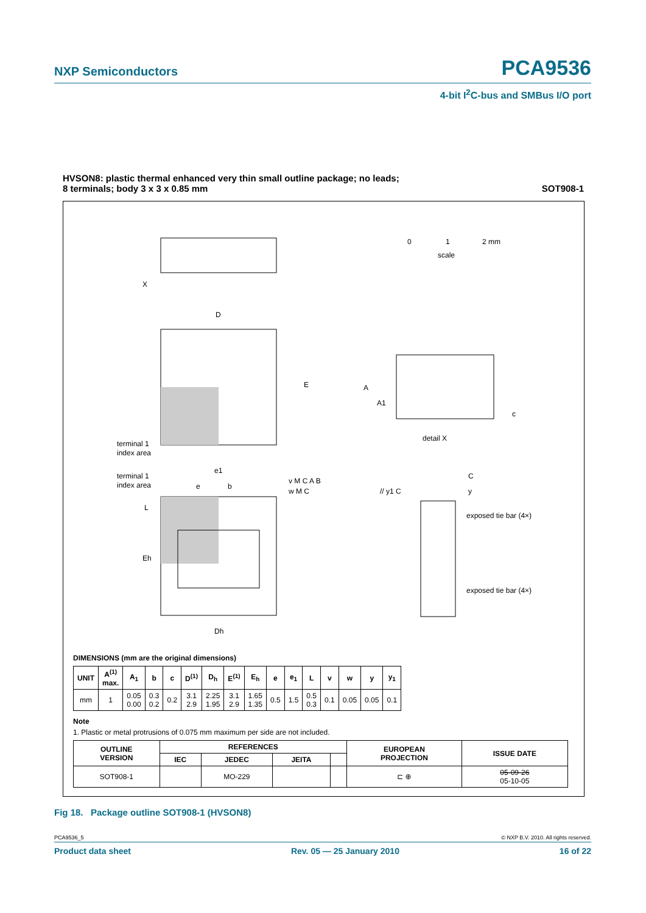NXP Semiconductors PCA9536
4-bit I<sup>2</sup>C-bus and SMBus I/O port
HVSON8: plastic thermal enhanced very thin small outline package; no leads;
8 terminals; body 3 x 3 x 0.85 mm SOT908-1
D
E
X
terminal 1
index area
A
A1
c
detail X
0
1
2 mm
scale
terminal 1
index area
L
Eh
Dh
e1
e
b
v M C A B
w M C
// y1 C
C
y
exposed tie bar (4×)
exposed tie bar (4×)
DIMENSIONS (mm are the original dimensions)
| UNIT | A<sup>(1)</sup> max. | A<sub>1</sub> | b | c | D<sup>(1)</sup> | D<sub>h</sub> | E<sup>(1)</sup> | E<sub>h</sub> | e | e<sub>1</sub> | L | v | w | y | y<sub>1</sub> |
| --- | --- | --- | --- | --- | --- | --- | --- | --- | --- | --- | --- | --- | --- | --- | --- |
| mm | 1 | 0.05 0.00 | 0.3 0.2 | 0.2 | 3.1 2.9 | 2.25 1.95 | 3.1 2.9 | 1.65 1.35 | 0.5 | 1.5 | 0.5 0.3 | 0.1 | 0.05 | 0.05 | 0.1 |
Note
1. Plastic or metal protrusions of 0.075 mm maximum per side are not included.
| OUTLINE VERSION | REFERENCES | | | | EUROPEAN PROJECTION | ISSUE DATE |
| --- | --- | --- | --- | --- | --- | --- |
| | IEC | JEDEC | JEITA | | | |
| SOT908-1 | | MO-229 | | | ⊏ ⊕ | 05-09-26 05-10-05 |
Fig 18. Package outline SOT908-1 (HVSON8)
PCA9536_5 © NXP B.V. 2010. All rights reserved.
Product data sheet Rev. 05 — 25 January 2010 16 of 22